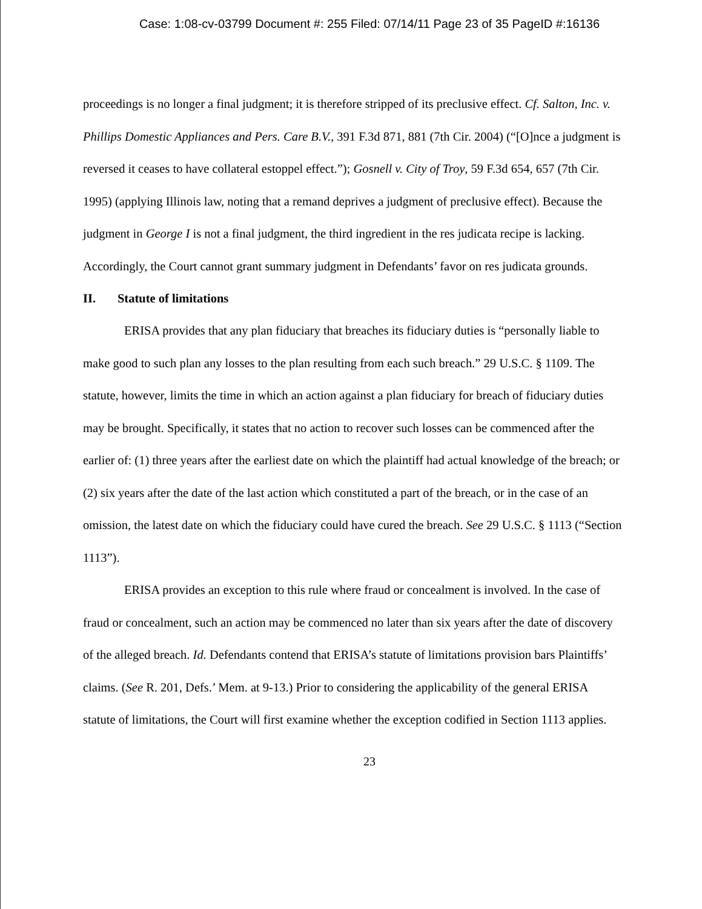Case: 1:08-cv-03799 Document #: 255 Filed: 07/14/11 Page 23 of 35 PageID #:16136
proceedings is no longer a final judgment; it is therefore stripped of its preclusive effect. Cf. Salton, Inc. v. Phillips Domestic Appliances and Pers. Care B.V., 391 F.3d 871, 881 (7th Cir. 2004) (“[O]nce a judgment is reversed it ceases to have collateral estoppel effect.”); Gosnell v. City of Troy, 59 F.3d 654, 657 (7th Cir. 1995) (applying Illinois law, noting that a remand deprives a judgment of preclusive effect). Because the judgment in George I is not a final judgment, the third ingredient in the res judicata recipe is lacking. Accordingly, the Court cannot grant summary judgment in Defendants’ favor on res judicata grounds.
II. Statute of limitations
ERISA provides that any plan fiduciary that breaches its fiduciary duties is “personally liable to make good to such plan any losses to the plan resulting from each such breach.” 29 U.S.C. § 1109. The statute, however, limits the time in which an action against a plan fiduciary for breach of fiduciary duties may be brought. Specifically, it states that no action to recover such losses can be commenced after the earlier of: (1) three years after the earliest date on which the plaintiff had actual knowledge of the breach; or (2) six years after the date of the last action which constituted a part of the breach, or in the case of an omission, the latest date on which the fiduciary could have cured the breach. See 29 U.S.C. § 1113 (“Section 1113”).
ERISA provides an exception to this rule where fraud or concealment is involved. In the case of fraud or concealment, such an action may be commenced no later than six years after the date of discovery of the alleged breach. Id. Defendants contend that ERISA’s statute of limitations provision bars Plaintiffs’ claims. (See R. 201, Defs.’ Mem. at 9-13.) Prior to considering the applicability of the general ERISA statute of limitations, the Court will first examine whether the exception codified in Section 1113 applies.
23